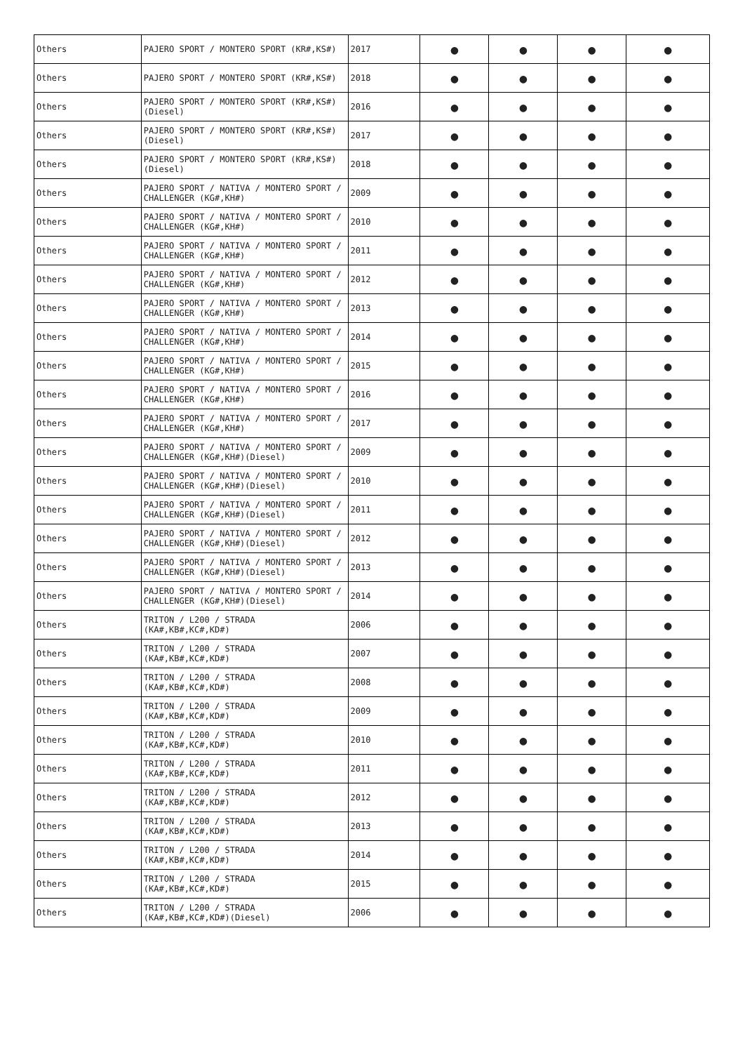| Others | PAJERO SPORT / MONTERO SPORT (KR#,KS#) | 2017 | ● | ● | ● | ● |
| Others | PAJERO SPORT / MONTERO SPORT (KR#,KS#) | 2018 | ● | ● | ● | ● |
| Others | PAJERO SPORT / MONTERO SPORT (KR#,KS#)(Diesel) | 2016 | ● | ● | ● | ● |
| Others | PAJERO SPORT / MONTERO SPORT (KR#,KS#)(Diesel) | 2017 | ● | ● | ● | ● |
| Others | PAJERO SPORT / MONTERO SPORT (KR#,KS#)(Diesel) | 2018 | ● | ● | ● | ● |
| Others | PAJERO SPORT / NATIVA / MONTERO SPORT / CHALLENGER (KG#,KH#) | 2009 | ● | ● | ● | ● |
| Others | PAJERO SPORT / NATIVA / MONTERO SPORT / CHALLENGER (KG#,KH#) | 2010 | ● | ● | ● | ● |
| Others | PAJERO SPORT / NATIVA / MONTERO SPORT / CHALLENGER (KG#,KH#) | 2011 | ● | ● | ● | ● |
| Others | PAJERO SPORT / NATIVA / MONTERO SPORT / CHALLENGER (KG#,KH#) | 2012 | ● | ● | ● | ● |
| Others | PAJERO SPORT / NATIVA / MONTERO SPORT / CHALLENGER (KG#,KH#) | 2013 | ● | ● | ● | ● |
| Others | PAJERO SPORT / NATIVA / MONTERO SPORT / CHALLENGER (KG#,KH#) | 2014 | ● | ● | ● | ● |
| Others | PAJERO SPORT / NATIVA / MONTERO SPORT / CHALLENGER (KG#,KH#) | 2015 | ● | ● | ● | ● |
| Others | PAJERO SPORT / NATIVA / MONTERO SPORT / CHALLENGER (KG#,KH#) | 2016 | ● | ● | ● | ● |
| Others | PAJERO SPORT / NATIVA / MONTERO SPORT / CHALLENGER (KG#,KH#) | 2017 | ● | ● | ● | ● |
| Others | PAJERO SPORT / NATIVA / MONTERO SPORT / CHALLENGER (KG#,KH#)(Diesel) | 2009 | ● | ● | ● | ● |
| Others | PAJERO SPORT / NATIVA / MONTERO SPORT / CHALLENGER (KG#,KH#)(Diesel) | 2010 | ● | ● | ● | ● |
| Others | PAJERO SPORT / NATIVA / MONTERO SPORT / CHALLENGER (KG#,KH#)(Diesel) | 2011 | ● | ● | ● | ● |
| Others | PAJERO SPORT / NATIVA / MONTERO SPORT / CHALLENGER (KG#,KH#)(Diesel) | 2012 | ● | ● | ● | ● |
| Others | PAJERO SPORT / NATIVA / MONTERO SPORT / CHALLENGER (KG#,KH#)(Diesel) | 2013 | ● | ● | ● | ● |
| Others | PAJERO SPORT / NATIVA / MONTERO SPORT / CHALLENGER (KG#,KH#)(Diesel) | 2014 | ● | ● | ● | ● |
| Others | TRITON / L200 / STRADA (KA#,KB#,KC#,KD#) | 2006 | ● | ● | ● | ● |
| Others | TRITON / L200 / STRADA (KA#,KB#,KC#,KD#) | 2007 | ● | ● | ● | ● |
| Others | TRITON / L200 / STRADA (KA#,KB#,KC#,KD#) | 2008 | ● | ● | ● | ● |
| Others | TRITON / L200 / STRADA (KA#,KB#,KC#,KD#) | 2009 | ● | ● | ● | ● |
| Others | TRITON / L200 / STRADA (KA#,KB#,KC#,KD#) | 2010 | ● | ● | ● | ● |
| Others | TRITON / L200 / STRADA (KA#,KB#,KC#,KD#) | 2011 | ● | ● | ● | ● |
| Others | TRITON / L200 / STRADA (KA#,KB#,KC#,KD#) | 2012 | ● | ● | ● | ● |
| Others | TRITON / L200 / STRADA (KA#,KB#,KC#,KD#) | 2013 | ● | ● | ● | ● |
| Others | TRITON / L200 / STRADA (KA#,KB#,KC#,KD#) | 2014 | ● | ● | ● | ● |
| Others | TRITON / L200 / STRADA (KA#,KB#,KC#,KD#) | 2015 | ● | ● | ● | ● |
| Others | TRITON / L200 / STRADA (KA#,KB#,KC#,KD#)(Diesel) | 2006 | ● | ● | ● | ● |